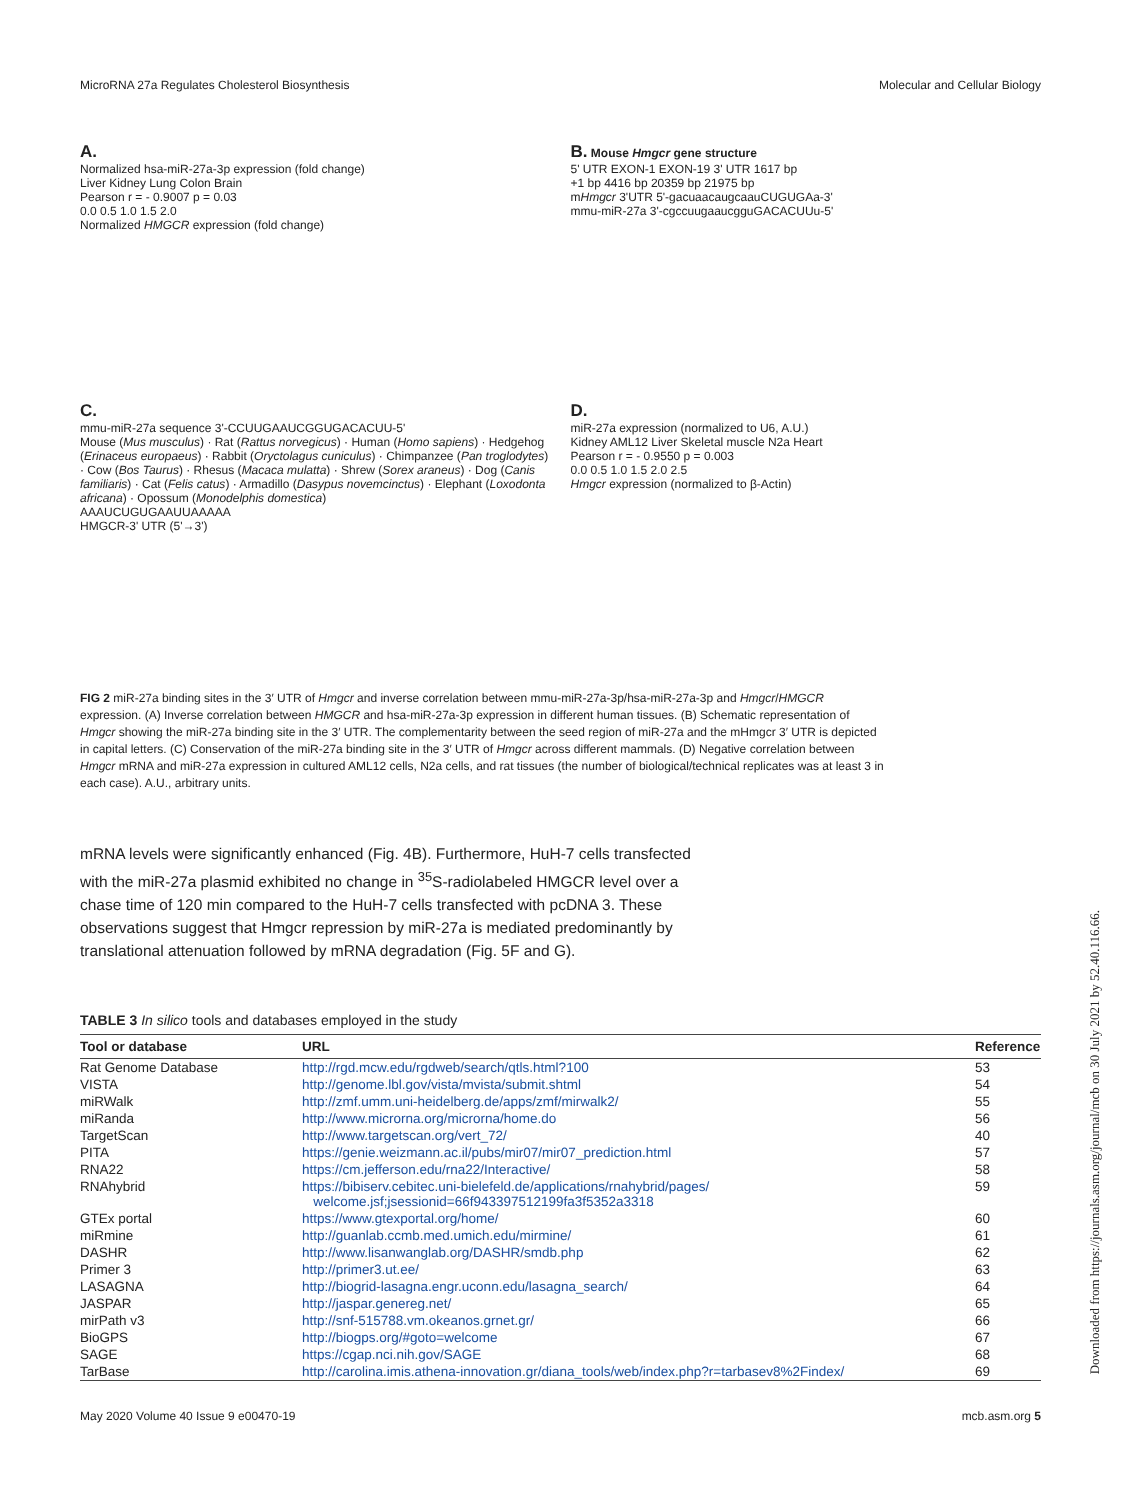MicroRNA 27a Regulates Cholesterol Biosynthesis Molecular and Cellular Biology
A.
Normalized hsa-miR-27a-3p expression (fold change)
Liver Kidney Lung Colon Brain
Pearson r = - 0.9007 p = 0.03
0.0 0.5 1.0 1.5 2.0
Normalized HMGCR expression (fold change)
B. Mouse Hmgcr gene structure
5' UTR EXON-1 EXON-19 3' UTR 1617 bp
+1 bp 4416 bp 20359 bp 21975 bp
mHmgcr 3'UTR 5'-gacuaacaugcaauCUGUGAa-3'
mmu-miR-27a 3'-cgccuugaaucgguGACACUUu-5'
C.
mmu-miR-27a sequence 3'-CCUUGAAUCGGUGACACUU-5'
Mouse (Mus musculus) · Rat (Rattus norvegicus) · Human (Homo sapiens) · Hedgehog (Erinaceus europaeus) · Rabbit (Oryctolagus cuniculus) · Chimpanzee (Pan troglodytes) · Cow (Bos Taurus) · Rhesus (Macaca mulatta) · Shrew (Sorex araneus) · Dog (Canis familiaris) · Cat (Felis catus) · Armadillo (Dasypus novemcinctus) · Elephant (Loxodonta africana) · Opossum (Monodelphis domestica)
AAAUCUGUGAAUUAAAAA
HMGCR-3' UTR (5'→3')
D.
miR-27a expression (normalized to U6, A.U.)
Kidney AML12 Liver Skeletal muscle N2a Heart
Pearson r = - 0.9550 p = 0.003
0.0 0.5 1.0 1.5 2.0 2.5
Hmgcr expression (normalized to β-Actin)
FIG 2 miR-27a binding sites in the 3′ UTR of Hmgcr and inverse correlation between mmu-miR-27a-3p/hsa-miR-27a-3p and Hmgcr/HMGCR expression. (A) Inverse correlation between HMGCR and hsa-miR-27a-3p expression in different human tissues. (B) Schematic representation of Hmgcr showing the miR-27a binding site in the 3′ UTR. The complementarity between the seed region of miR-27a and the mHmgcr 3′ UTR is depicted in capital letters. (C) Conservation of the miR-27a binding site in the 3′ UTR of Hmgcr across different mammals. (D) Negative correlation between Hmgcr mRNA and miR-27a expression in cultured AML12 cells, N2a cells, and rat tissues (the number of biological/technical replicates was at least 3 in each case). A.U., arbitrary units.
mRNA levels were significantly enhanced (Fig. 4B). Furthermore, HuH-7 cells transfected with the miR-27a plasmid exhibited no change in <sup>35</sup>S-radiolabeled HMGCR level over a chase time of 120 min compared to the HuH-7 cells transfected with pcDNA 3. These observations suggest that Hmgcr repression by miR-27a is mediated predominantly by translational attenuation followed by mRNA degradation (Fig. 5F and G).
TABLE 3 In silico tools and databases employed in the study
| Tool or database | URL | Reference |
| --- | --- | --- |
| Rat Genome Database | http://rgd.mcw.edu/rgdweb/search/qtls.html?100 | 53 |
| VISTA | http://genome.lbl.gov/vista/mvista/submit.shtml | 54 |
| miRWalk | http://zmf.umm.uni-heidelberg.de/apps/zmf/mirwalk2/ | 55 |
| miRanda | http://www.microrna.org/microrna/home.do | 56 |
| TargetScan | http://www.targetscan.org/vert_72/ | 40 |
| PITA | https://genie.weizmann.ac.il/pubs/mir07/mir07_prediction.html | 57 |
| RNA22 | https://cm.jefferson.edu/rna22/Interactive/ | 58 |
| RNAhybrid | https://bibiserv.cebitec.uni-bielefeld.de/applications/rnahybrid/pages/ welcome.jsf;jsessionid=66f943397512199fa3f5352a3318 | 59 |
| GTEx portal | https://www.gtexportal.org/home/ | 60 |
| miRmine | http://guanlab.ccmb.med.umich.edu/mirmine/ | 61 |
| DASHR | http://www.lisanwanglab.org/DASHR/smdb.php | 62 |
| Primer 3 | http://primer3.ut.ee/ | 63 |
| LASAGNA | http://biogrid-lasagna.engr.uconn.edu/lasagna_search/ | 64 |
| JASPAR | http://jaspar.genereg.net/ | 65 |
| mirPath v3 | http://snf-515788.vm.okeanos.grnet.gr/ | 66 |
| BioGPS | http://biogps.org/#goto=welcome | 67 |
| SAGE | https://cgap.nci.nih.gov/SAGE | 68 |
| TarBase | http://carolina.imis.athena-innovation.gr/diana_tools/web/index.php?r=tarbasev8%2Findex/ | 69 |
May 2020 Volume 40 Issue 9 e00470-19 mcb.asm.org 5
Downloaded from https://journals.asm.org/journal/mcb on 30 July 2021 by 52.40.116.66.